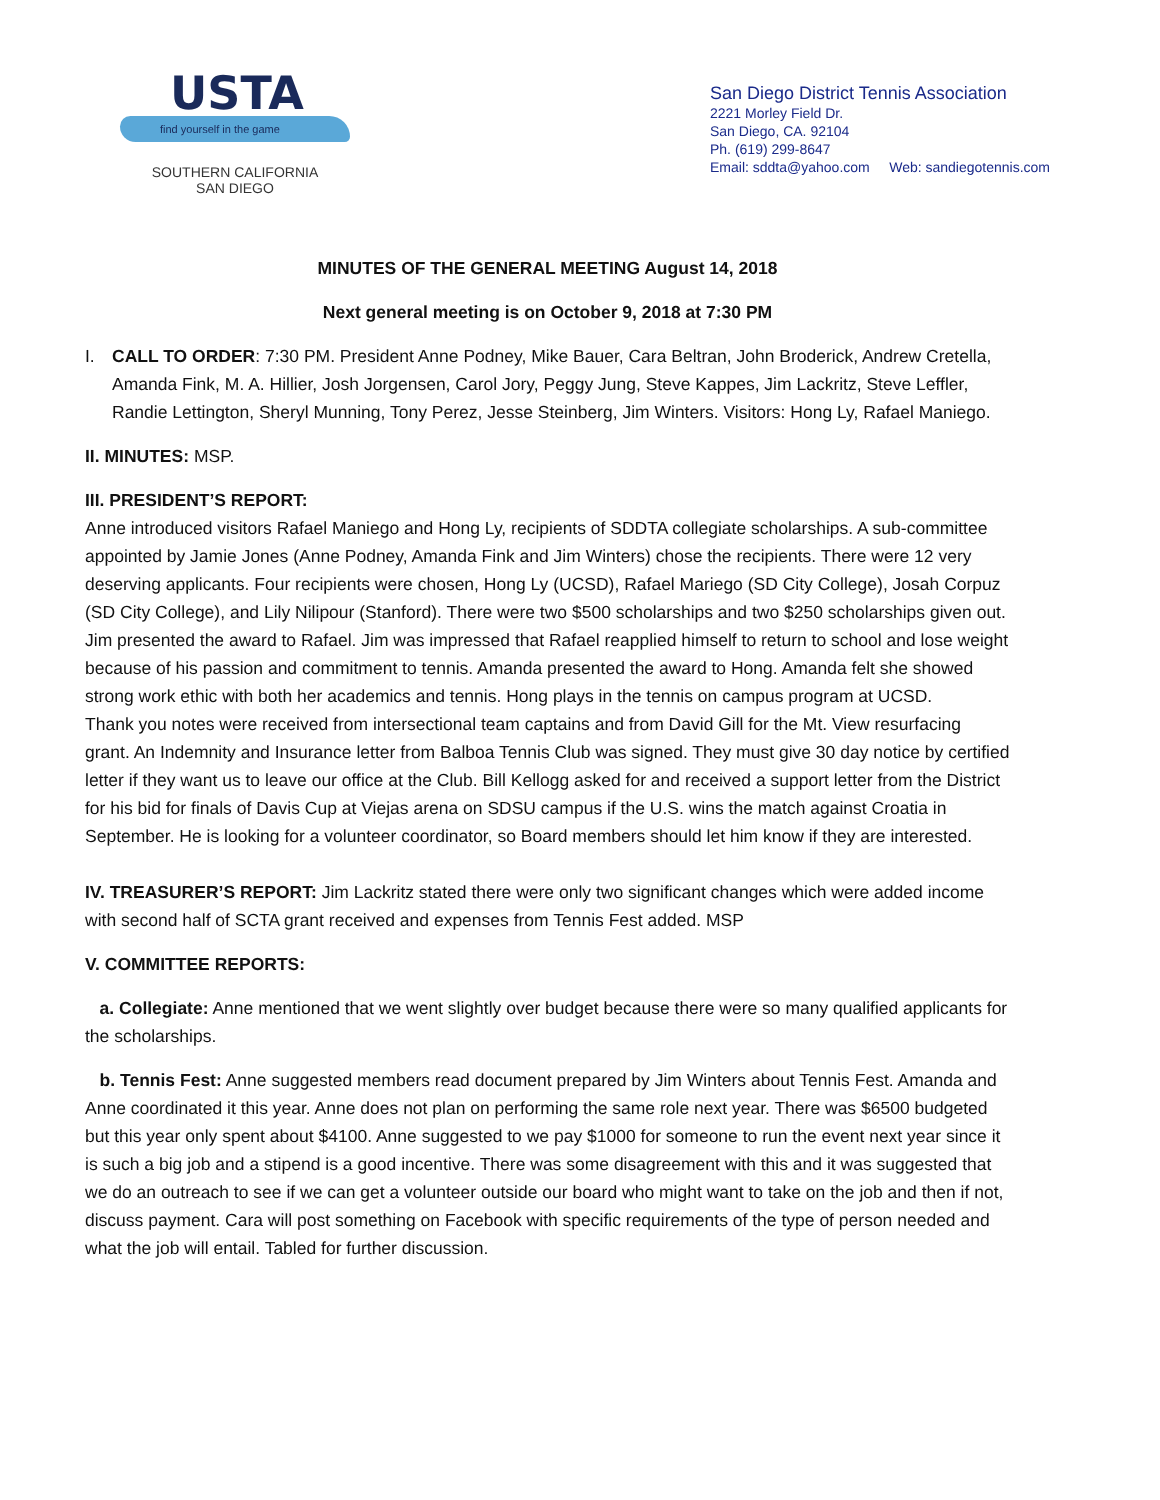USTA
find yourself in the game
SOUTHERN CALIFORNIA
SAN DIEGO
San Diego District Tennis Association
2221 Morley Field Dr.
San Diego, CA. 92104
Ph. (619) 299-8647
Email: sddta@yahoo.com Web: sandiegotennis.com
MINUTES OF THE GENERAL MEETING August 14, 2018
Next general meeting is on October 9, 2018 at 7:30 PM
I. CALL TO ORDER: 7:30 PM. President Anne Podney, Mike Bauer, Cara Beltran, John Broderick, Andrew Cretella, Amanda Fink, M. A. Hillier, Josh Jorgensen, Carol Jory, Peggy Jung, Steve Kappes, Jim Lackritz, Steve Leffler, Randie Lettington, Sheryl Munning, Tony Perez, Jesse Steinberg, Jim Winters. Visitors: Hong Ly, Rafael Maniego.
II. MINUTES: MSP.
III. PRESIDENT’S REPORT:
Anne introduced visitors Rafael Maniego and Hong Ly, recipients of SDDTA collegiate scholarships. A sub-committee appointed by Jamie Jones (Anne Podney, Amanda Fink and Jim Winters) chose the recipients. There were 12 very deserving applicants. Four recipients were chosen, Hong Ly (UCSD), Rafael Mariego (SD City College), Josah Corpuz (SD City College), and Lily Nilipour (Stanford). There were two $500 scholarships and two $250 scholarships given out. Jim presented the award to Rafael. Jim was impressed that Rafael reapplied himself to return to school and lose weight because of his passion and commitment to tennis. Amanda presented the award to Hong. Amanda felt she showed strong work ethic with both her academics and tennis. Hong plays in the tennis on campus program at UCSD.
Thank you notes were received from intersectional team captains and from David Gill for the Mt. View resurfacing grant. An Indemnity and Insurance letter from Balboa Tennis Club was signed. They must give 30 day notice by certified letter if they want us to leave our office at the Club. Bill Kellogg asked for and received a support letter from the District for his bid for finals of Davis Cup at Viejas arena on SDSU campus if the U.S. wins the match against Croatia in September. He is looking for a volunteer coordinator, so Board members should let him know if they are interested.
IV. TREASURER’S REPORT: Jim Lackritz stated there were only two significant changes which were added income with second half of SCTA grant received and expenses from Tennis Fest added. MSP
V. COMMITTEE REPORTS:
a. Collegiate: Anne mentioned that we went slightly over budget because there were so many qualified applicants for the scholarships.
b. Tennis Fest: Anne suggested members read document prepared by Jim Winters about Tennis Fest. Amanda and Anne coordinated it this year. Anne does not plan on performing the same role next year. There was $6500 budgeted but this year only spent about $4100. Anne suggested to we pay $1000 for someone to run the event next year since it is such a big job and a stipend is a good incentive. There was some disagreement with this and it was suggested that we do an outreach to see if we can get a volunteer outside our board who might want to take on the job and then if not, discuss payment. Cara will post something on Facebook with specific requirements of the type of person needed and what the job will entail. Tabled for further discussion.